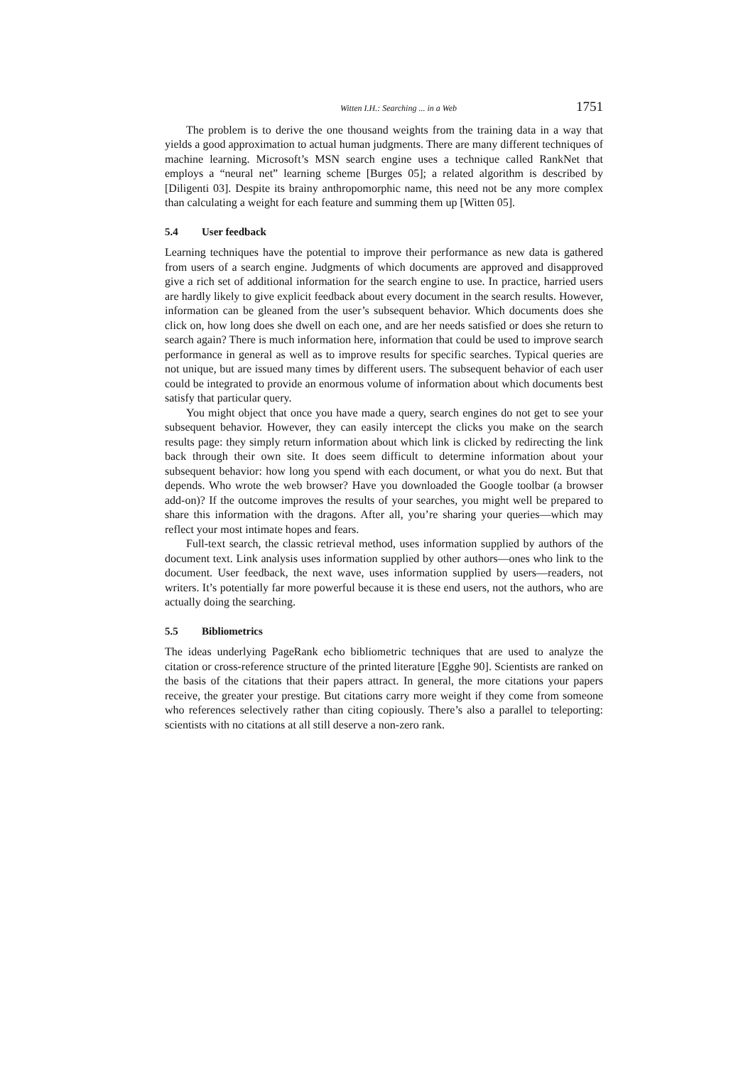Witten I.H.: Searching ... in a Web 1751
The problem is to derive the one thousand weights from the training data in a way that yields a good approximation to actual human judgments. There are many different techniques of machine learning. Microsoft’s MSN search engine uses a technique called RankNet that employs a “neural net” learning scheme [Burges 05]; a related algorithm is described by [Diligenti 03]. Despite its brainy anthropomorphic name, this need not be any more complex than calculating a weight for each feature and summing them up [Witten 05].
5.4 User feedback
Learning techniques have the potential to improve their performance as new data is gathered from users of a search engine. Judgments of which documents are approved and disapproved give a rich set of additional information for the search engine to use. In practice, harried users are hardly likely to give explicit feedback about every document in the search results. However, information can be gleaned from the user’s subsequent behavior. Which documents does she click on, how long does she dwell on each one, and are her needs satisfied or does she return to search again? There is much information here, information that could be used to improve search performance in general as well as to improve results for specific searches. Typical queries are not unique, but are issued many times by different users. The subsequent behavior of each user could be integrated to provide an enormous volume of information about which documents best satisfy that particular query.
You might object that once you have made a query, search engines do not get to see your subsequent behavior. However, they can easily intercept the clicks you make on the search results page: they simply return information about which link is clicked by redirecting the link back through their own site. It does seem difficult to determine information about your subsequent behavior: how long you spend with each document, or what you do next. But that depends. Who wrote the web browser? Have you downloaded the Google toolbar (a browser add-on)? If the outcome improves the results of your searches, you might well be prepared to share this information with the dragons. After all, you’re sharing your queries—which may reflect your most intimate hopes and fears.
Full-text search, the classic retrieval method, uses information supplied by authors of the document text. Link analysis uses information supplied by other authors—ones who link to the document. User feedback, the next wave, uses information supplied by users—readers, not writers. It’s potentially far more powerful because it is these end users, not the authors, who are actually doing the searching.
5.5 Bibliometrics
The ideas underlying PageRank echo bibliometric techniques that are used to analyze the citation or cross-reference structure of the printed literature [Egghe 90]. Scientists are ranked on the basis of the citations that their papers attract. In general, the more citations your papers receive, the greater your prestige. But citations carry more weight if they come from someone who references selectively rather than citing copiously. There’s also a parallel to teleporting: scientists with no citations at all still deserve a non-zero rank.